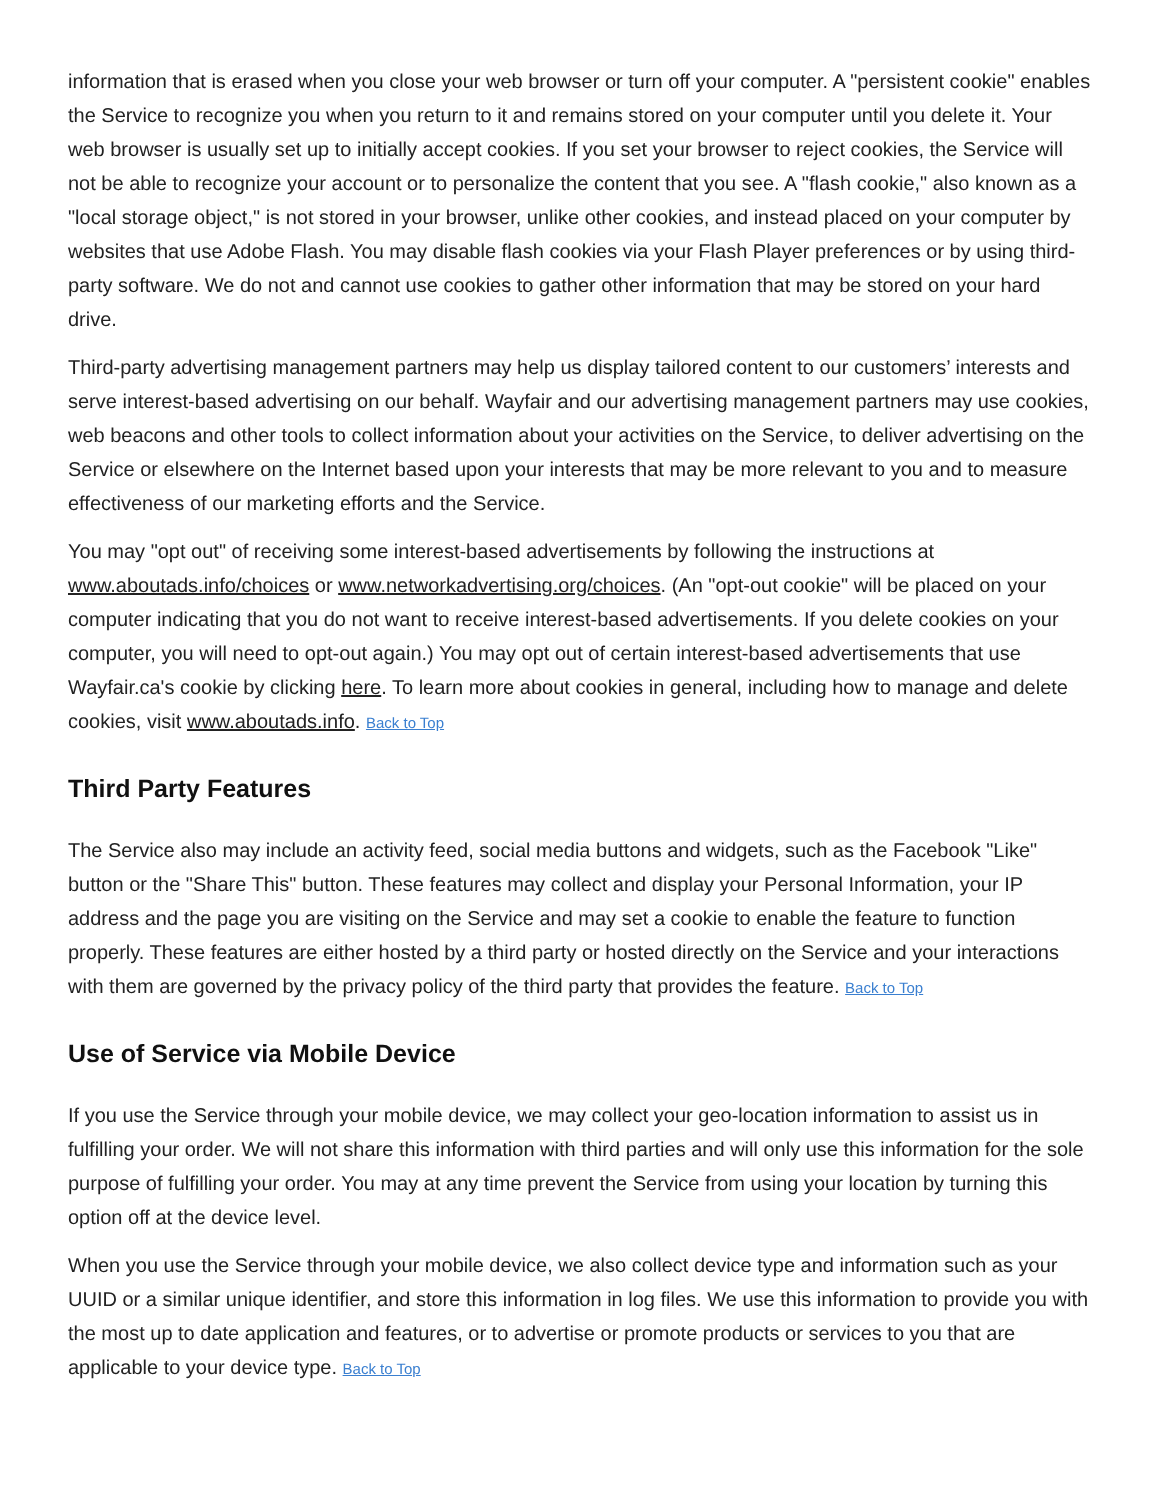information that is erased when you close your web browser or turn off your computer. A "persistent cookie" enables the Service to recognize you when you return to it and remains stored on your computer until you delete it. Your web browser is usually set up to initially accept cookies. If you set your browser to reject cookies, the Service will not be able to recognize your account or to personalize the content that you see. A "flash cookie," also known as a "local storage object," is not stored in your browser, unlike other cookies, and instead placed on your computer by websites that use Adobe Flash. You may disable flash cookies via your Flash Player preferences or by using third-party software. We do not and cannot use cookies to gather other information that may be stored on your hard drive.
Third-party advertising management partners may help us display tailored content to our customers’ interests and serve interest-based advertising on our behalf. Wayfair and our advertising management partners may use cookies, web beacons and other tools to collect information about your activities on the Service, to deliver advertising on the Service or elsewhere on the Internet based upon your interests that may be more relevant to you and to measure effectiveness of our marketing efforts and the Service.
You may "opt out" of receiving some interest-based advertisements by following the instructions at www.aboutads.info/choices or www.networkadvertising.org/choices. (An "opt-out cookie" will be placed on your computer indicating that you do not want to receive interest-based advertisements. If you delete cookies on your computer, you will need to opt-out again.) You may opt out of certain interest-based advertisements that use Wayfair.ca's cookie by clicking here. To learn more about cookies in general, including how to manage and delete cookies, visit www.aboutads.info. Back to Top
Third Party Features
The Service also may include an activity feed, social media buttons and widgets, such as the Facebook "Like" button or the "Share This" button. These features may collect and display your Personal Information, your IP address and the page you are visiting on the Service and may set a cookie to enable the feature to function properly. These features are either hosted by a third party or hosted directly on the Service and your interactions with them are governed by the privacy policy of the third party that provides the feature. Back to Top
Use of Service via Mobile Device
If you use the Service through your mobile device, we may collect your geo-location information to assist us in fulfilling your order. We will not share this information with third parties and will only use this information for the sole purpose of fulfilling your order. You may at any time prevent the Service from using your location by turning this option off at the device level.
When you use the Service through your mobile device, we also collect device type and information such as your UUID or a similar unique identifier, and store this information in log files. We use this information to provide you with the most up to date application and features, or to advertise or promote products or services to you that are applicable to your device type. Back to Top